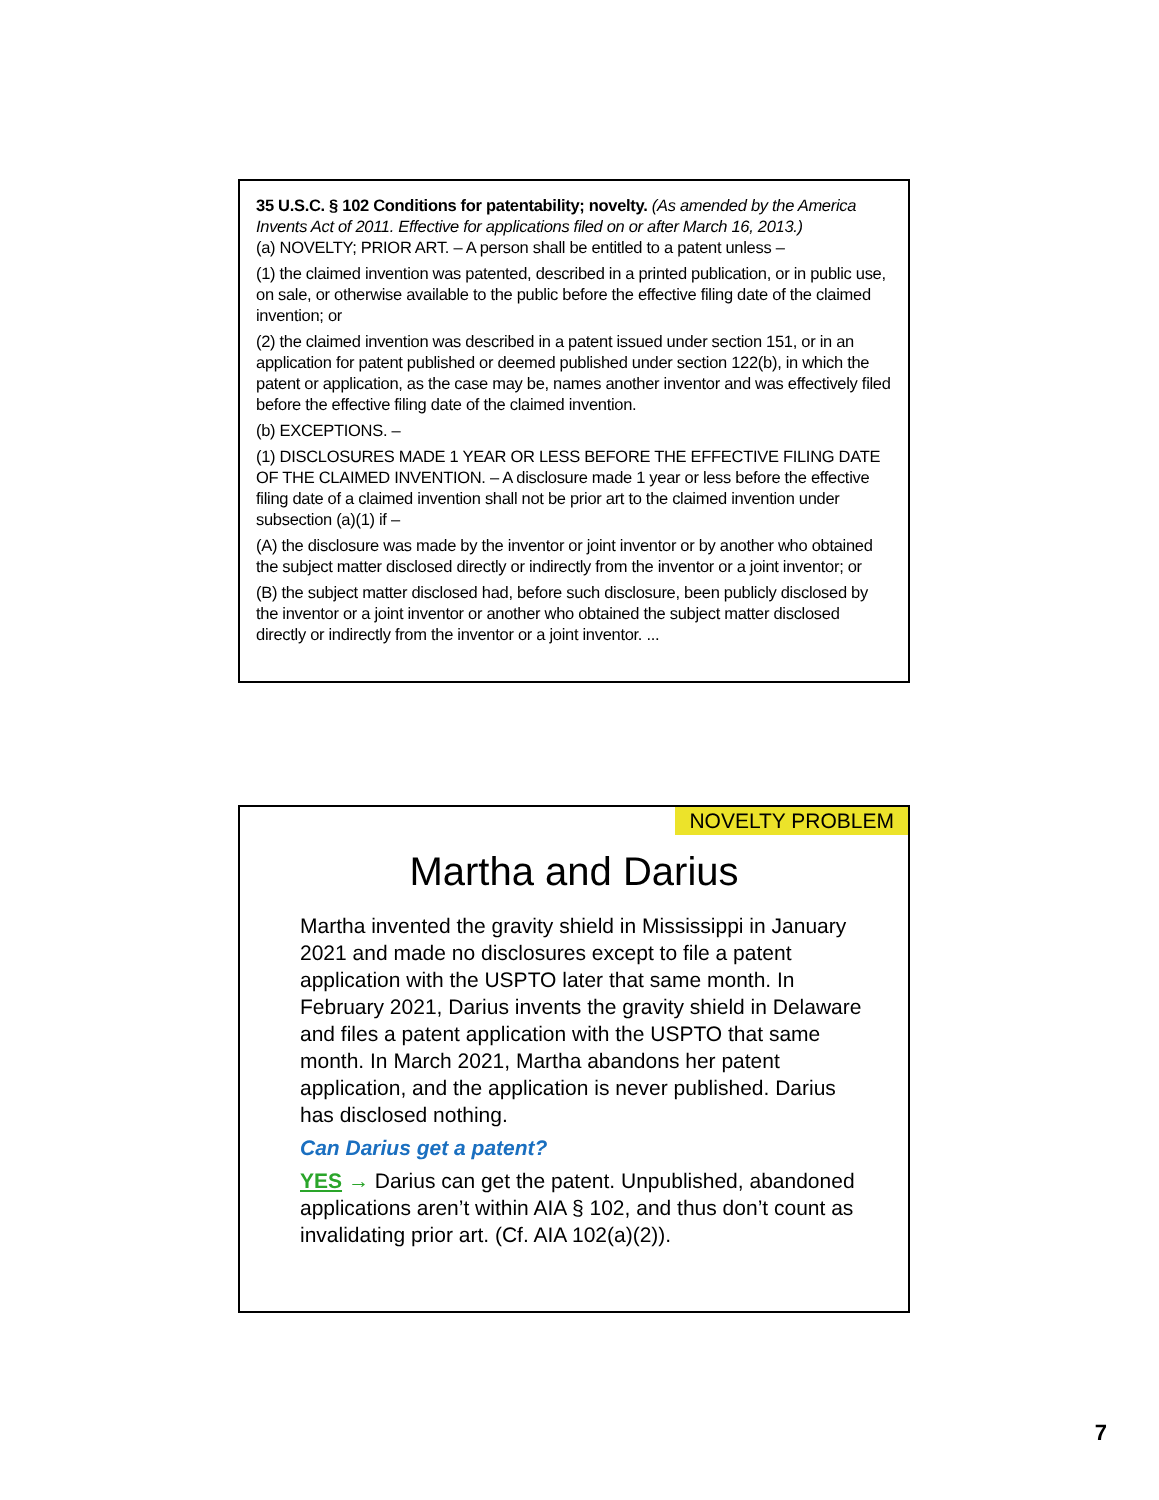35 U.S.C. § 102 Conditions for patentability; novelty. (As amended by the America Invents Act of 2011. Effective for applications filed on or after March 16, 2013.)
(a) NOVELTY; PRIOR ART. – A person shall be entitled to a patent unless –
(1) the claimed invention was patented, described in a printed publication, or in public use, on sale, or otherwise available to the public before the effective filing date of the claimed invention; or
(2) the claimed invention was described in a patent issued under section 151, or in an application for patent published or deemed published under section 122(b), in which the patent or application, as the case may be, names another inventor and was effectively filed before the effective filing date of the claimed invention.
(b) EXCEPTIONS. –
(1) DISCLOSURES MADE 1 YEAR OR LESS BEFORE THE EFFECTIVE FILING DATE OF THE CLAIMED INVENTION. – A disclosure made 1 year or less before the effective filing date of a claimed invention shall not be prior art to the claimed invention under subsection (a)(1) if –
(A) the disclosure was made by the inventor or joint inventor or by another who obtained the subject matter disclosed directly or indirectly from the inventor or a joint inventor; or
(B) the subject matter disclosed had, before such disclosure, been publicly disclosed by the inventor or a joint inventor or another who obtained the subject matter disclosed directly or indirectly from the inventor or a joint inventor. ...
NOVELTY PROBLEM
Martha and Darius
Martha invented the gravity shield in Mississippi in January 2021 and made no disclosures except to file a patent application with the USPTO later that same month. In February 2021, Darius invents the gravity shield in Delaware and files a patent application with the USPTO that same month. In March 2021, Martha abandons her patent application, and the application is never published. Darius has disclosed nothing.
Can Darius get a patent?
YES → Darius can get the patent. Unpublished, abandoned applications aren’t within AIA § 102, and thus don’t count as invalidating prior art. (Cf. AIA 102(a)(2)).
7